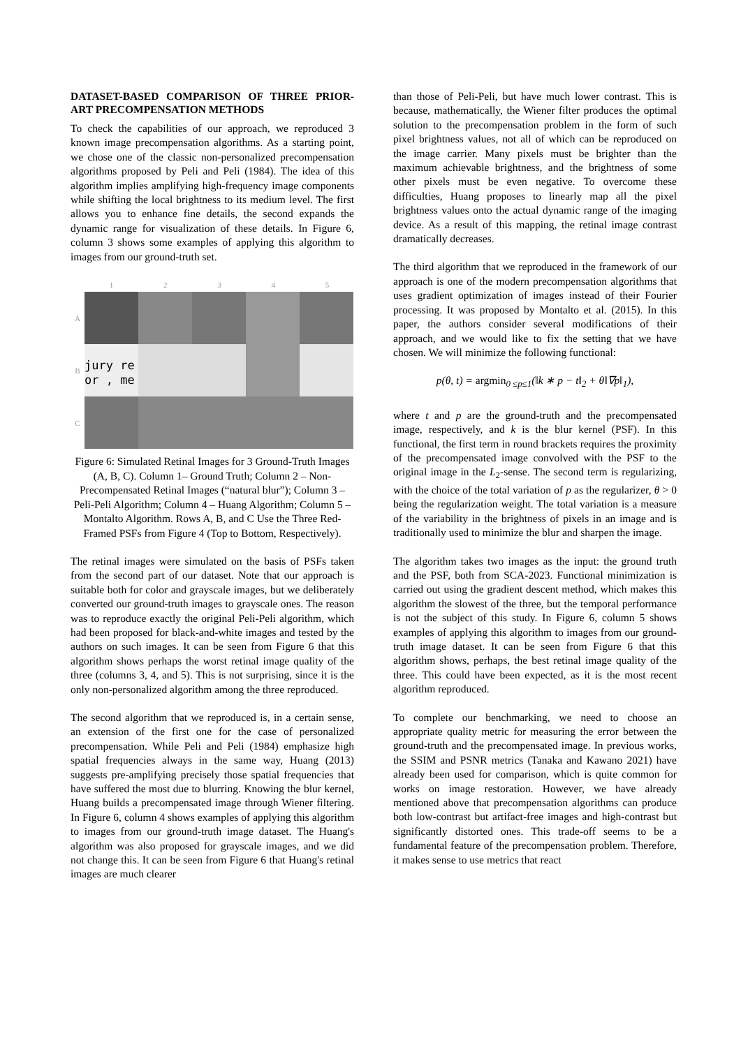DATASET-BASED COMPARISON OF THREE PRIOR-ART PRECOMPENSATION METHODS
To check the capabilities of our approach, we reproduced 3 known image precompensation algorithms. As a starting point, we chose one of the classic non-personalized precompensation algorithms proposed by Peli and Peli (1984). The idea of this algorithm implies amplifying high-frequency image components while shifting the local brightness to its medium level. The first allows you to enhance fine details, the second expands the dynamic range for visualization of these details. In Figure 6, column 3 shows some examples of applying this algorithm to images from our ground-truth set.
1 2 3 4 5
A
B
jury re
or , me
C
Figure 6: Simulated Retinal Images for 3 Ground-Truth Images (A, B, C). Column 1– Ground Truth; Column 2 – Non-Precompensated Retinal Images (“natural blur”); Column 3 – Peli-Peli Algorithm; Column 4 – Huang Algorithm; Column 5 – Montalto Algorithm. Rows A, B, and C Use the Three Red-Framed PSFs from Figure 4 (Top to Bottom, Respectively).
The retinal images were simulated on the basis of PSFs taken from the second part of our dataset. Note that our approach is suitable both for color and grayscale images, but we deliberately converted our ground-truth images to grayscale ones. The reason was to reproduce exactly the original Peli-Peli algorithm, which had been proposed for black-and-white images and tested by the authors on such images. It can be seen from Figure 6 that this algorithm shows perhaps the worst retinal image quality of the three (columns 3, 4, and 5). This is not surprising, since it is the only non-personalized algorithm among the three reproduced.
The second algorithm that we reproduced is, in a certain sense, an extension of the first one for the case of personalized precompensation. While Peli and Peli (1984) emphasize high spatial frequencies always in the same way, Huang (2013) suggests pre-amplifying precisely those spatial frequencies that have suffered the most due to blurring. Knowing the blur kernel, Huang builds a precompensated image through Wiener filtering. In Figure 6, column 4 shows examples of applying this algorithm to images from our ground-truth image dataset. The Huang's algorithm was also proposed for grayscale images, and we did not change this. It can be seen from Figure 6 that Huang's retinal images are much clearer
than those of Peli-Peli, but have much lower contrast. This is because, mathematically, the Wiener filter produces the optimal solution to the precompensation problem in the form of such pixel brightness values, not all of which can be reproduced on the image carrier. Many pixels must be brighter than the maximum achievable brightness, and the brightness of some other pixels must be even negative. To overcome these difficulties, Huang proposes to linearly map all the pixel brightness values onto the actual dynamic range of the imaging device. As a result of this mapping, the retinal image contrast dramatically decreases.
The third algorithm that we reproduced in the framework of our approach is one of the modern precompensation algorithms that uses gradient optimization of images instead of their Fourier processing. It was proposed by Montalto et al. (2015). In this paper, the authors consider several modifications of their approach, and we would like to fix the setting that we have chosen. We will minimize the following functional:
p(θ, t) = argmin<sub>0 ≤p≤1</sub>(‖k ∗ p − t‖<sub>2</sub> + θ‖∇p‖<sub>1</sub>),
where t and p are the ground-truth and the precompensated image, respectively, and k is the blur kernel (PSF). In this functional, the first term in round brackets requires the proximity of the precompensated image convolved with the PSF to the original image in the L<sub>2</sub>-sense. The second term is regularizing, with the choice of the total variation of p as the regularizer, θ > 0 being the regularization weight. The total variation is a measure of the variability in the brightness of pixels in an image and is traditionally used to minimize the blur and sharpen the image.
The algorithm takes two images as the input: the ground truth and the PSF, both from SCA-2023. Functional minimization is carried out using the gradient descent method, which makes this algorithm the slowest of the three, but the temporal performance is not the subject of this study. In Figure 6, column 5 shows examples of applying this algorithm to images from our ground-truth image dataset. It can be seen from Figure 6 that this algorithm shows, perhaps, the best retinal image quality of the three. This could have been expected, as it is the most recent algorithm reproduced.
To complete our benchmarking, we need to choose an appropriate quality metric for measuring the error between the ground-truth and the precompensated image. In previous works, the SSIM and PSNR metrics (Tanaka and Kawano 2021) have already been used for comparison, which is quite common for works on image restoration. However, we have already mentioned above that precompensation algorithms can produce both low-contrast but artifact-free images and high-contrast but significantly distorted ones. This trade-off seems to be a fundamental feature of the precompensation problem. Therefore, it makes sense to use metrics that react